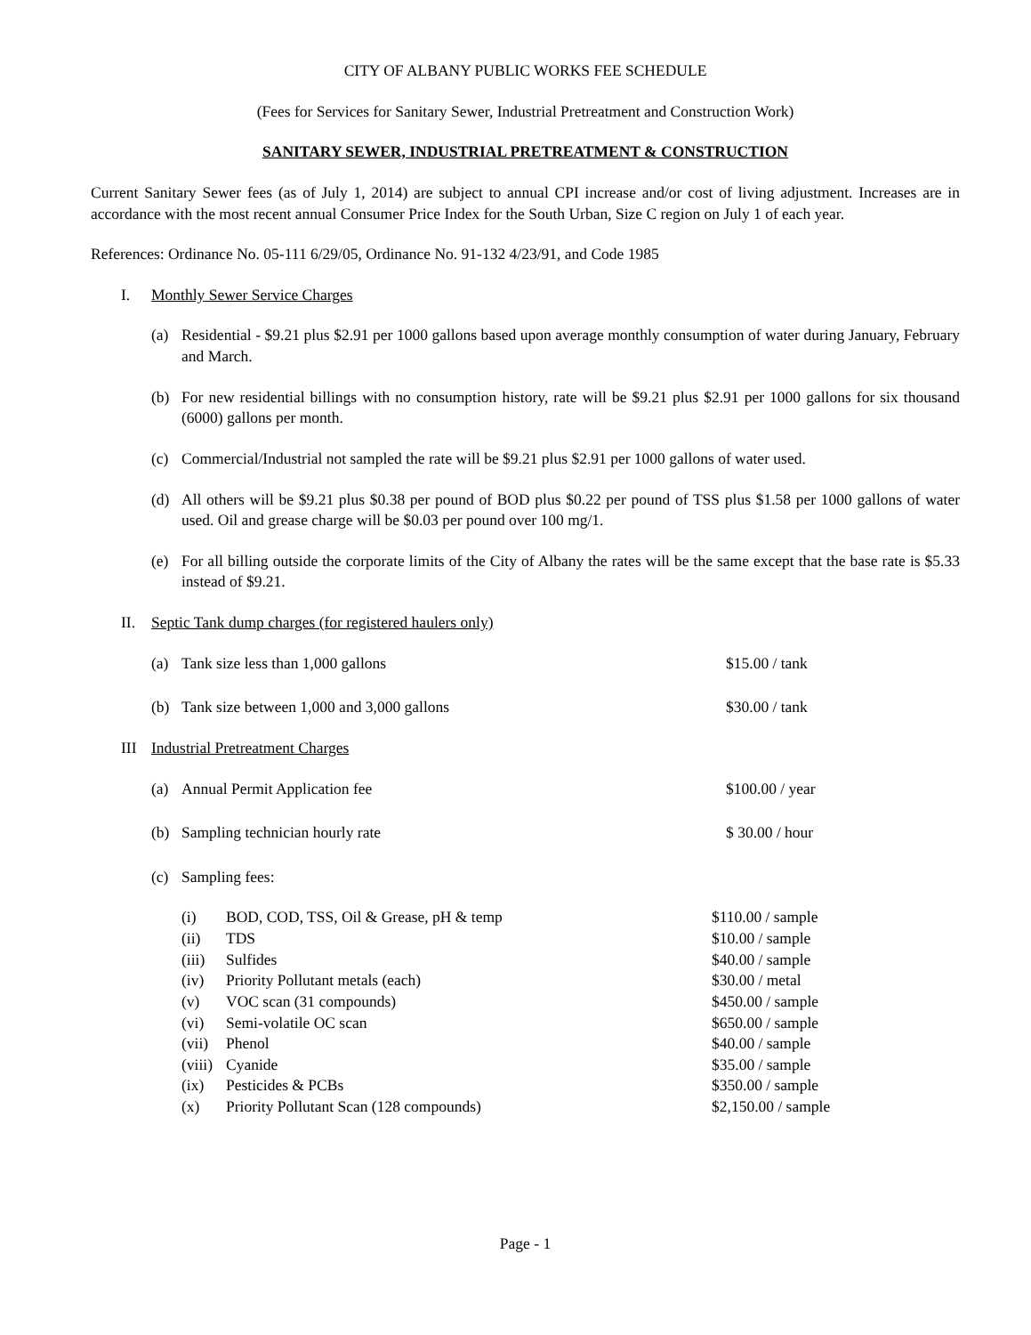CITY OF ALBANY PUBLIC WORKS FEE SCHEDULE
(Fees for Services for Sanitary Sewer, Industrial Pretreatment and Construction Work)
SANITARY SEWER, INDUSTRIAL PRETREATMENT & CONSTRUCTION
Current Sanitary Sewer fees (as of July 1, 2014) are subject to annual CPI increase and/or cost of living adjustment. Increases are in accordance with the most recent annual Consumer Price Index for the South Urban, Size C region on July 1 of each year.
References: Ordinance No. 05-111 6/29/05, Ordinance No. 91-132 4/23/91, and Code 1985
I. Monthly Sewer Service Charges
(a) Residential - $9.21 plus $2.91 per 1000 gallons based upon average monthly consumption of water during January, February and March.
(b) For new residential billings with no consumption history, rate will be $9.21 plus $2.91 per 1000 gallons for six thousand (6000) gallons per month.
(c) Commercial/Industrial not sampled the rate will be $9.21 plus $2.91 per 1000 gallons of water used.
(d) All others will be $9.21 plus $0.38 per pound of BOD plus $0.22 per pound of TSS plus $1.58 per 1000 gallons of water used. Oil and grease charge will be $0.03 per pound over 100 mg/1.
(e) For all billing outside the corporate limits of the City of Albany the rates will be the same except that the base rate is $5.33 instead of $9.21.
II. Septic Tank dump charges (for registered haulers only)
| (a) | Tank size less than 1,000 gallons | $15.00 / tank |
| (b) | Tank size between 1,000 and 3,000 gallons | $30.00 / tank |
III Industrial Pretreatment Charges
| (a) | Annual Permit Application fee | $100.00 / year |
| (b) | Sampling technician hourly rate | $ 30.00 / hour |
| (c) | Sampling fees: | |
| (i) | BOD, COD, TSS, Oil & Grease, pH & temp | $110.00 / sample |
| (ii) | TDS | $10.00 / sample |
| (iii) | Sulfides | $40.00 / sample |
| (iv) | Priority Pollutant metals (each) | $30.00 / metal |
| (v) | VOC scan (31 compounds) | $450.00 / sample |
| (vi) | Semi-volatile OC scan | $650.00 / sample |
| (vii) | Phenol | $40.00 / sample |
| (viii) | Cyanide | $35.00 / sample |
| (ix) | Pesticides & PCBs | $350.00 / sample |
| (x) | Priority Pollutant Scan (128 compounds) | $2,150.00 / sample |
Page - 1